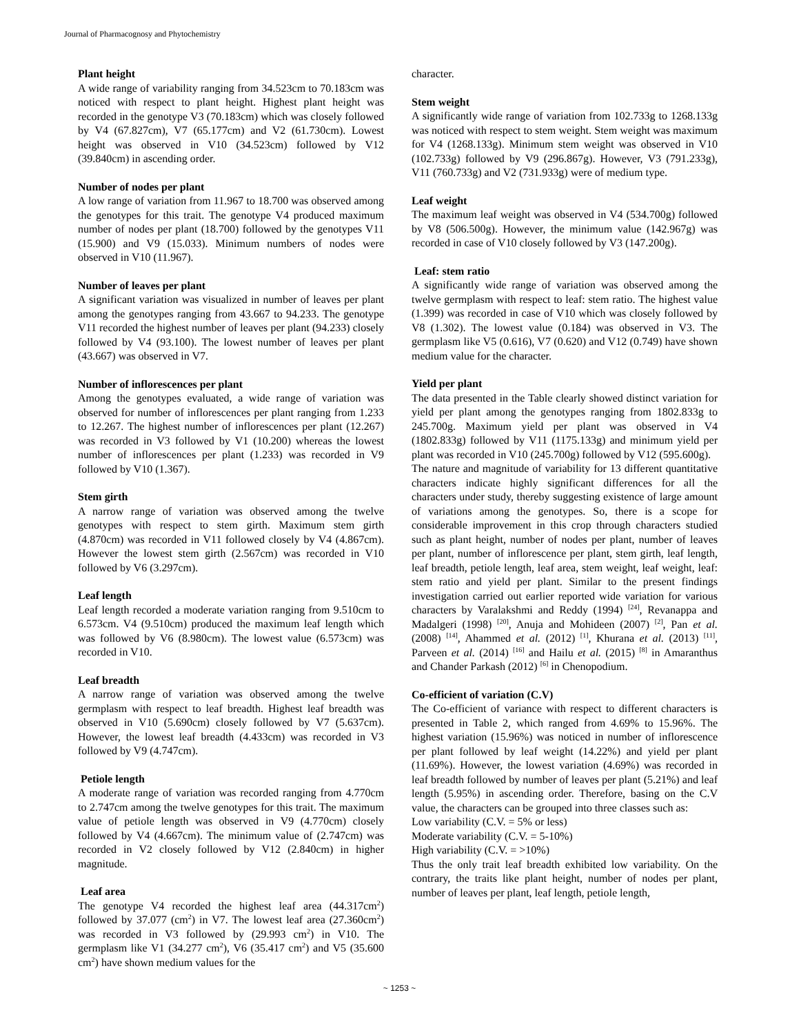Journal of Pharmacognosy and Phytochemistry
Plant height
A wide range of variability ranging from 34.523cm to 70.183cm was noticed with respect to plant height. Highest plant height was recorded in the genotype V3 (70.183cm) which was closely followed by V4 (67.827cm), V7 (65.177cm) and V2 (61.730cm). Lowest height was observed in V10 (34.523cm) followed by V12 (39.840cm) in ascending order.
Number of nodes per plant
A low range of variation from 11.967 to 18.700 was observed among the genotypes for this trait. The genotype V4 produced maximum number of nodes per plant (18.700) followed by the genotypes V11 (15.900) and V9 (15.033). Minimum numbers of nodes were observed in V10 (11.967).
Number of leaves per plant
A significant variation was visualized in number of leaves per plant among the genotypes ranging from 43.667 to 94.233. The genotype V11 recorded the highest number of leaves per plant (94.233) closely followed by V4 (93.100). The lowest number of leaves per plant (43.667) was observed in V7.
Number of inflorescences per plant
Among the genotypes evaluated, a wide range of variation was observed for number of inflorescences per plant ranging from 1.233 to 12.267. The highest number of inflorescences per plant (12.267) was recorded in V3 followed by V1 (10.200) whereas the lowest number of inflorescences per plant (1.233) was recorded in V9 followed by V10 (1.367).
Stem girth
A narrow range of variation was observed among the twelve genotypes with respect to stem girth. Maximum stem girth (4.870cm) was recorded in V11 followed closely by V4 (4.867cm). However the lowest stem girth (2.567cm) was recorded in V10 followed by V6 (3.297cm).
Leaf length
Leaf length recorded a moderate variation ranging from 9.510cm to 6.573cm. V4 (9.510cm) produced the maximum leaf length which was followed by V6 (8.980cm). The lowest value (6.573cm) was recorded in V10.
Leaf breadth
A narrow range of variation was observed among the twelve germplasm with respect to leaf breadth. Highest leaf breadth was observed in V10 (5.690cm) closely followed by V7 (5.637cm). However, the lowest leaf breadth (4.433cm) was recorded in V3 followed by V9 (4.747cm).
Petiole length
A moderate range of variation was recorded ranging from 4.770cm to 2.747cm among the twelve genotypes for this trait. The maximum value of petiole length was observed in V9 (4.770cm) closely followed by V4 (4.667cm). The minimum value of (2.747cm) was recorded in V2 closely followed by V12 (2.840cm) in higher magnitude.
Leaf area
The genotype V4 recorded the highest leaf area (44.317cm<sup>2</sup>) followed by 37.077 (cm<sup>2</sup>) in V7. The lowest leaf area (27.360cm<sup>2</sup>) was recorded in V3 followed by (29.993 cm<sup>2</sup>) in V10. The germplasm like V1 (34.277 cm<sup>2</sup>), V6 (35.417 cm<sup>2</sup>) and V5 (35.600 cm<sup>2</sup>) have shown medium values for the
character.
Stem weight
A significantly wide range of variation from 102.733g to 1268.133g was noticed with respect to stem weight. Stem weight was maximum for V4 (1268.133g). Minimum stem weight was observed in V10 (102.733g) followed by V9 (296.867g). However, V3 (791.233g), V11 (760.733g) and V2 (731.933g) were of medium type.
Leaf weight
The maximum leaf weight was observed in V4 (534.700g) followed by V8 (506.500g). However, the minimum value (142.967g) was recorded in case of V10 closely followed by V3 (147.200g).
Leaf: stem ratio
A significantly wide range of variation was observed among the twelve germplasm with respect to leaf: stem ratio. The highest value (1.399) was recorded in case of V10 which was closely followed by V8 (1.302). The lowest value (0.184) was observed in V3. The germplasm like V5 (0.616), V7 (0.620) and V12 (0.749) have shown medium value for the character.
Yield per plant
The data presented in the Table clearly showed distinct variation for yield per plant among the genotypes ranging from 1802.833g to 245.700g. Maximum yield per plant was observed in V4 (1802.833g) followed by V11 (1175.133g) and minimum yield per plant was recorded in V10 (245.700g) followed by V12 (595.600g).
The nature and magnitude of variability for 13 different quantitative characters indicate highly significant differences for all the characters under study, thereby suggesting existence of large amount of variations among the genotypes. So, there is a scope for considerable improvement in this crop through characters studied such as plant height, number of nodes per plant, number of leaves per plant, number of inflorescence per plant, stem girth, leaf length, leaf breadth, petiole length, leaf area, stem weight, leaf weight, leaf: stem ratio and yield per plant. Similar to the present findings investigation carried out earlier reported wide variation for various characters by Varalakshmi and Reddy (1994) <sup>[24]</sup>, Revanappa and Madalgeri (1998) <sup>[20]</sup>, Anuja and Mohideen (2007) <sup>[2]</sup>, Pan et al. (2008) <sup>[14]</sup>, Ahammed et al. (2012) <sup>[1]</sup>, Khurana et al. (2013) <sup>[11]</sup>, Parveen et al. (2014) <sup>[16]</sup> and Hailu et al. (2015) <sup>[8]</sup> in Amaranthus and Chander Parkash (2012) <sup>[6]</sup> in Chenopodium.
Co-efficient of variation (C.V)
The Co-efficient of variance with respect to different characters is presented in Table 2, which ranged from 4.69% to 15.96%. The highest variation (15.96%) was noticed in number of inflorescence per plant followed by leaf weight (14.22%) and yield per plant (11.69%). However, the lowest variation (4.69%) was recorded in leaf breadth followed by number of leaves per plant (5.21%) and leaf length (5.95%) in ascending order. Therefore, basing on the C.V value, the characters can be grouped into three classes such as:
Low variability (C.V. = 5% or less)
Moderate variability (C.V. = 5-10%)
High variability (C.V. = >10%)
Thus the only trait leaf breadth exhibited low variability. On the contrary, the traits like plant height, number of nodes per plant, number of leaves per plant, leaf length, petiole length,
~ 1253 ~